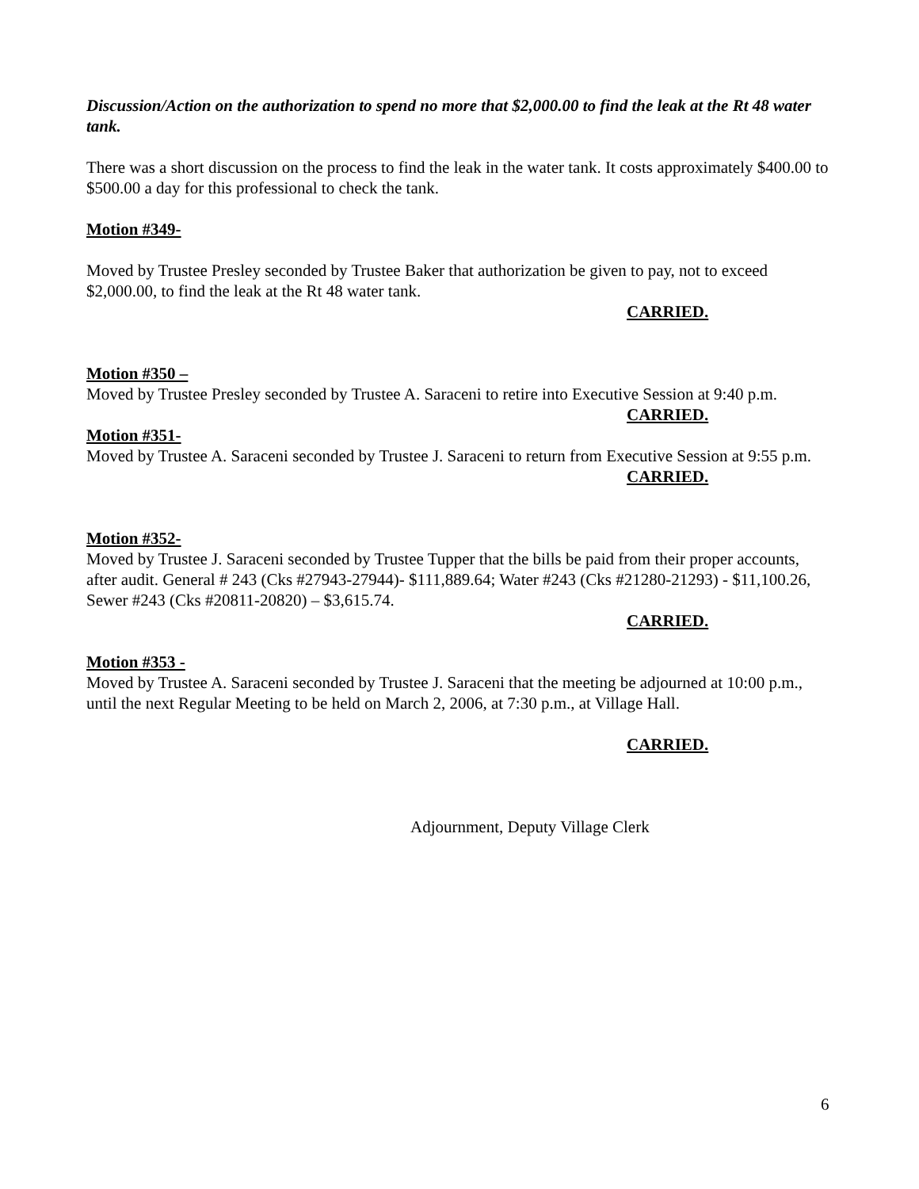Discussion/Action on the authorization to spend no more that $2,000.00 to find the leak at the Rt 48 water tank.
There was a short discussion on the process to find the leak in the water tank. It costs approximately $400.00 to $500.00 a day for this professional to check the tank.
Motion #349-
Moved by Trustee Presley seconded by Trustee Baker that authorization be given to pay, not to exceed $2,000.00, to find the leak at the Rt 48 water tank.
CARRIED.
Motion #350 –
Moved by Trustee Presley seconded by Trustee A. Saraceni to retire into Executive Session at 9:40 p.m.
CARRIED.
Motion #351-
Moved by Trustee A. Saraceni seconded by Trustee J. Saraceni to return from Executive Session at 9:55 p.m.
CARRIED.
Motion #352-
Moved by Trustee J. Saraceni seconded by Trustee Tupper that the bills be paid from their proper accounts, after audit. General # 243 (Cks #27943-27944)- $111,889.64; Water #243 (Cks #21280-21293) - $11,100.26, Sewer #243 (Cks #20811-20820) – $3,615.74.
CARRIED.
Motion #353 -
Moved by Trustee A. Saraceni seconded by Trustee J. Saraceni that the meeting be adjourned at 10:00 p.m., until the next Regular Meeting to be held on March 2, 2006, at 7:30 p.m., at Village Hall.
CARRIED.
Adjournment, Deputy Village Clerk
6